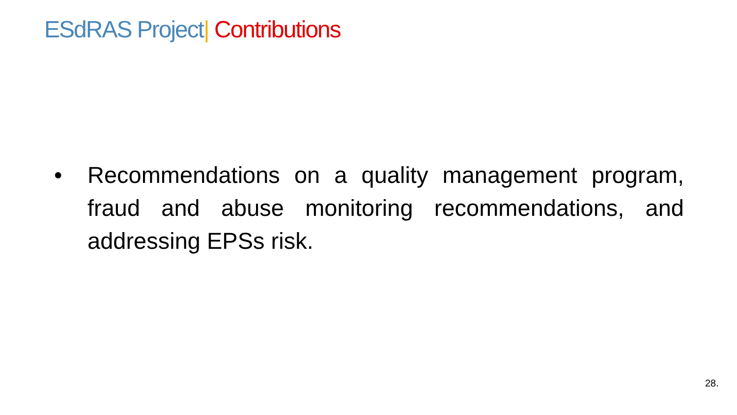ESdRAS Project| Contributions
• Recommendations on a quality management program, fraud and abuse monitoring recommendations, and addressing EPSs risk.
28.